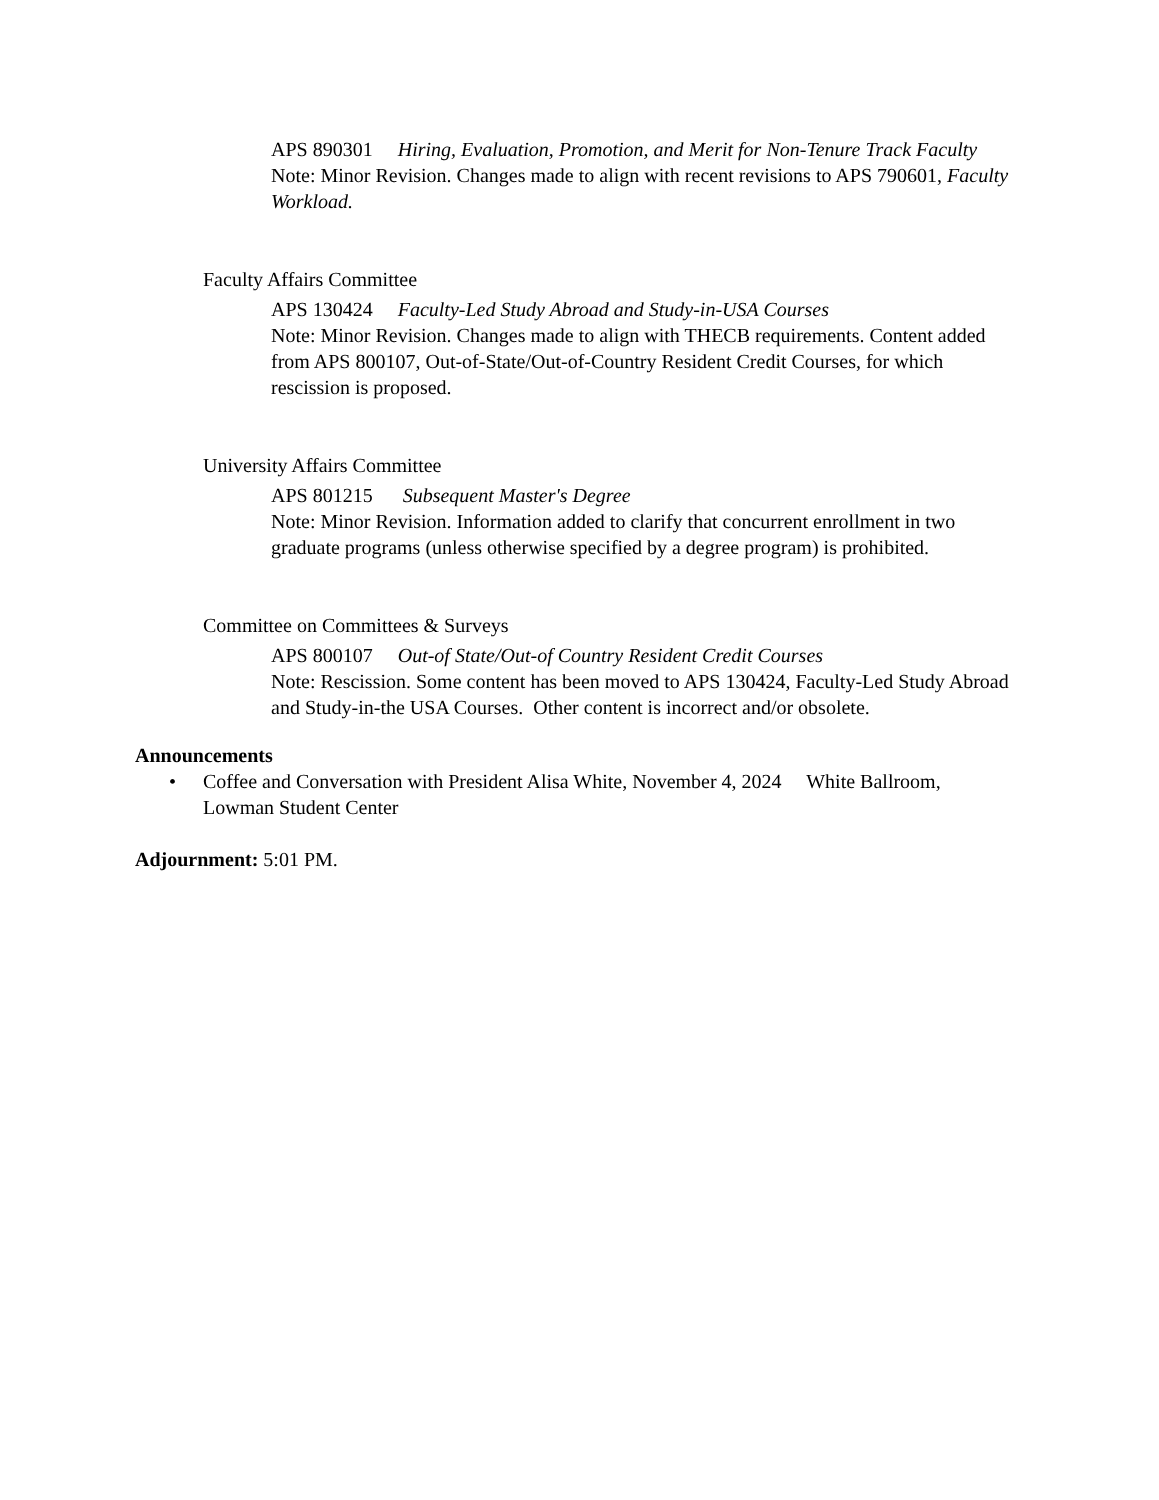APS 890301 Hiring, Evaluation, Promotion, and Merit for Non-Tenure Track Faculty
Note: Minor Revision. Changes made to align with recent revisions to APS 790601, Faculty Workload.
Faculty Affairs Committee
APS 130424 Faculty-Led Study Abroad and Study-in-USA Courses
Note: Minor Revision. Changes made to align with THECB requirements. Content added from APS 800107, Out-of-State/Out-of-Country Resident Credit Courses, for which rescission is proposed.
University Affairs Committee
APS 801215 Subsequent Master's Degree
Note: Minor Revision. Information added to clarify that concurrent enrollment in two graduate programs (unless otherwise specified by a degree program) is prohibited.
Committee on Committees & Surveys
APS 800107 Out-of State/Out-of Country Resident Credit Courses
Note: Rescission. Some content has been moved to APS 130424, Faculty-Led Study Abroad and Study-in-the USA Courses. Other content is incorrect and/or obsolete.
Announcements
• Coffee and Conversation with President Alisa White, November 4, 2024 White Ballroom, Lowman Student Center
Adjournment: 5:01 PM.